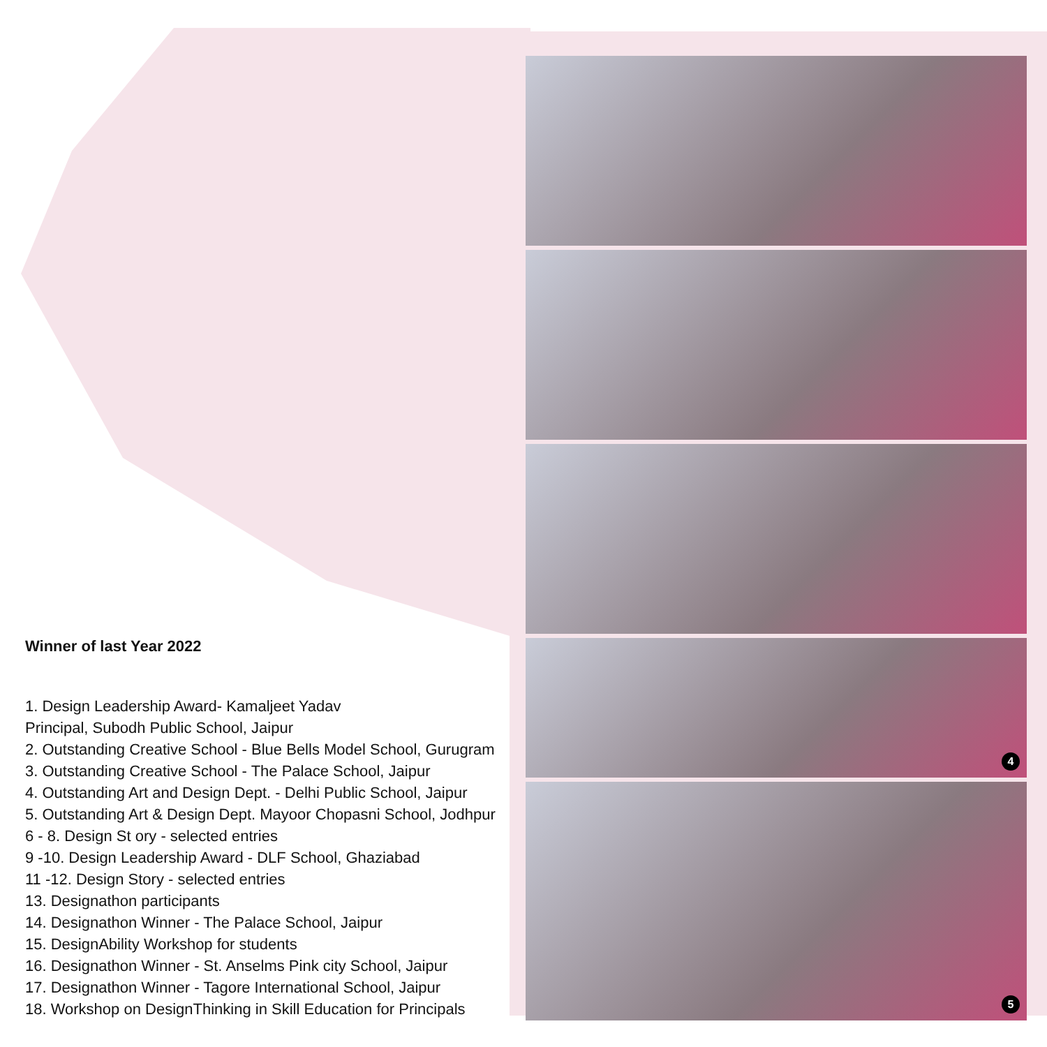Winner of last Year 2022
1. Design Leadership Award- Kamaljeet Yadav
Principal, Subodh Public School, Jaipur
2. Outstanding Creative School - Blue Bells Model School, Gurugram
3. Outstanding Creative School - The Palace School, Jaipur
4. Outstanding Art and Design Dept. - Delhi Public School, Jaipur
5. Outstanding Art & Design Dept. Mayoor Chopasni School, Jodhpur
6 - 8. Design St ory - selected entries
9 -10. Design Leadership Award - DLF School, Ghaziabad
11 -12. Design Story - selected entries
13. Designathon participants
14. Designathon Winner - The Palace School, Jaipur
15. DesignAbility Workshop for students
16. Designathon Winner - St. Anselms Pink city School, Jaipur
17. Designathon Winner - Tagore International School, Jaipur
18. Workshop on DesignThinking in Skill Education for Principals
4
5